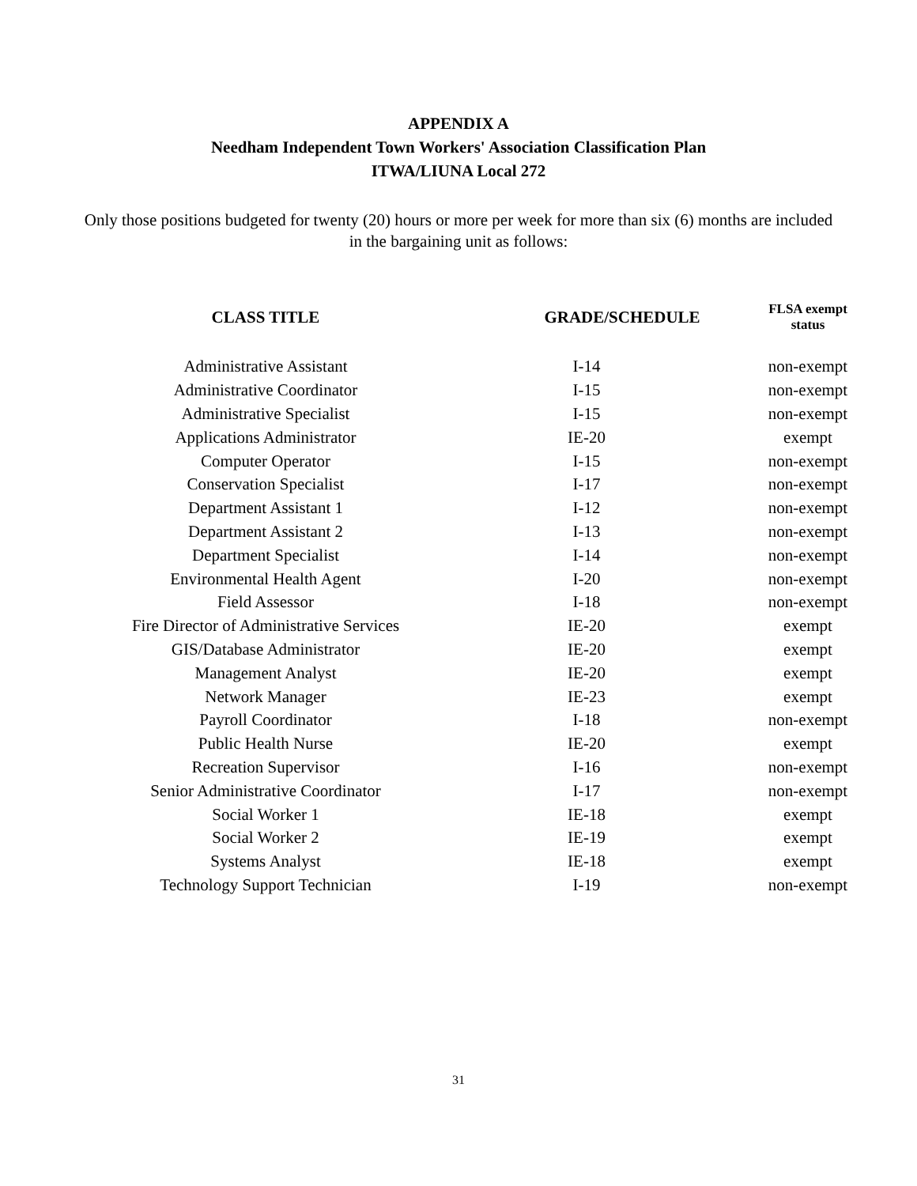APPENDIX A
Needham Independent Town Workers' Association Classification Plan
ITWA/LIUNA Local 272
Only those positions budgeted for twenty (20) hours or more per week for more than six (6) months are included in the bargaining unit as follows:
| CLASS TITLE | GRADE/SCHEDULE | FLSA exempt status |
| --- | --- | --- |
| Administrative Assistant | I-14 | non-exempt |
| Administrative Coordinator | I-15 | non-exempt |
| Administrative Specialist | I-15 | non-exempt |
| Applications Administrator | IE-20 | exempt |
| Computer Operator | I-15 | non-exempt |
| Conservation Specialist | I-17 | non-exempt |
| Department Assistant 1 | I-12 | non-exempt |
| Department Assistant 2 | I-13 | non-exempt |
| Department Specialist | I-14 | non-exempt |
| Environmental Health Agent | I-20 | non-exempt |
| Field Assessor | I-18 | non-exempt |
| Fire Director of Administrative Services | IE-20 | exempt |
| GIS/Database Administrator | IE-20 | exempt |
| Management Analyst | IE-20 | exempt |
| Network Manager | IE-23 | exempt |
| Payroll Coordinator | I-18 | non-exempt |
| Public Health Nurse | IE-20 | exempt |
| Recreation Supervisor | I-16 | non-exempt |
| Senior Administrative Coordinator | I-17 | non-exempt |
| Social Worker 1 | IE-18 | exempt |
| Social Worker 2 | IE-19 | exempt |
| Systems Analyst | IE-18 | exempt |
| Technology Support Technician | I-19 | non-exempt |
31